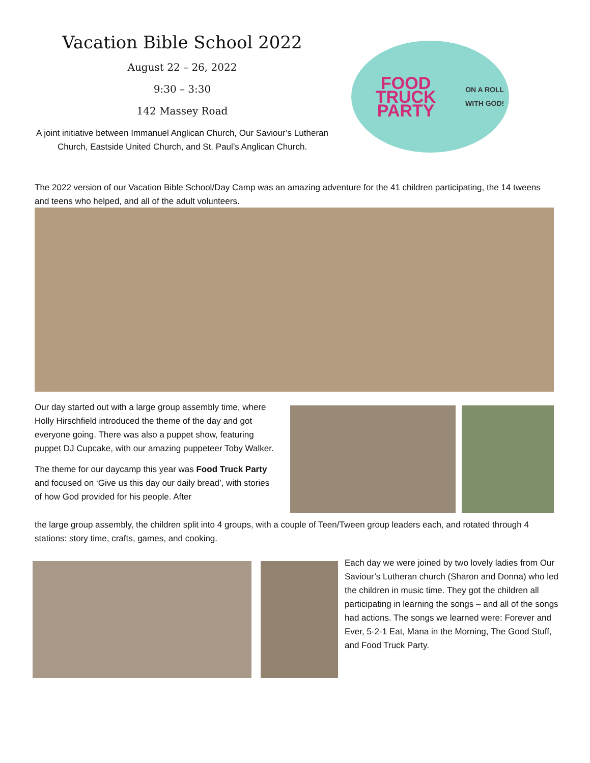Vacation Bible School 2022
August 22 – 26, 2022
9:30 – 3:30
142 Massey Road
A joint initiative between Immanuel Anglican Church, Our Saviour’s Lutheran Church, Eastside United Church, and St. Paul’s Anglican Church.
FOOD TRUCK PARTY
ON A ROLL WITH GOD!
The 2022 version of our Vacation Bible School/Day Camp was an amazing adventure for the 41 children participating, the 14 tweens and teens who helped, and all of the adult volunteers.
Our day started out with a large group assembly time, where Holly Hirschfield introduced the theme of the day and got everyone going. There was also a puppet show, featuring puppet DJ Cupcake, with our amazing puppeteer Toby Walker.
The theme for our daycamp this year was Food Truck Party and focused on ‘Give us this day our daily bread’, with stories of how God provided for his people. After
the large group assembly, the children split into 4 groups, with a couple of Teen/Tween group leaders each, and rotated through 4 stations: story time, crafts, games, and cooking.
Each day we were joined by two lovely ladies from Our Saviour’s Lutheran church (Sharon and Donna) who led the children in music time. They got the children all participating in learning the songs – and all of the songs had actions. The songs we learned were: Forever and Ever, 5-2-1 Eat, Mana in the Morning, The Good Stuff, and Food Truck Party.